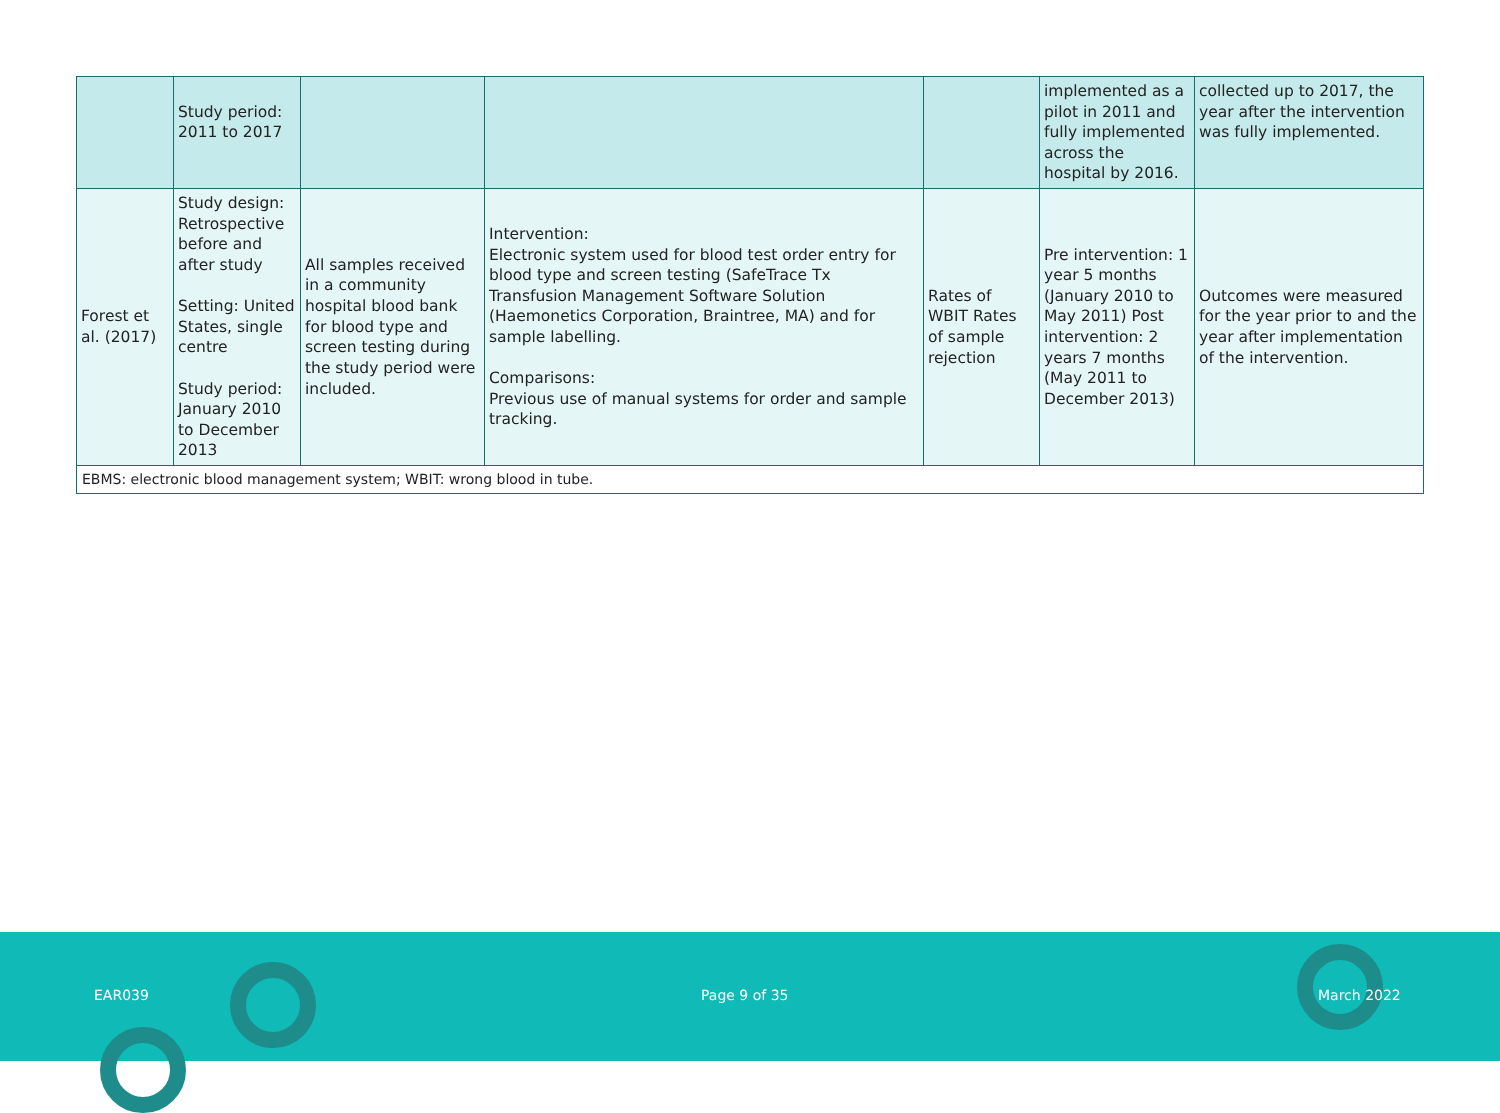| | Study period: 2011 to 2017 | | | | implemented as a pilot in 2011 and fully implemented across the hospital by 2016. | collected up to 2017, the year after the intervention was fully implemented. |
| Forest et al. (2017) | Study design: Retrospective before and after study Setting: United States, single centre Study period: January 2010 to December 2013 | All samples received in a community hospital blood bank for blood type and screen testing during the study period were included. | Intervention: Electronic system used for blood test order entry for blood type and screen testing (SafeTrace Tx Transfusion Management Software Solution (Haemonetics Corporation, Braintree, MA) and for sample labelling. Comparisons: Previous use of manual systems for order and sample tracking. | Rates of WBIT Rates of sample rejection | Pre intervention: 1 year 5 months (January 2010 to May 2011) Post intervention: 2 years 7 months (May 2011 to December 2013) | Outcomes were measured for the year prior to and the year after implementation of the intervention. |
| EBMS: electronic blood management system; WBIT: wrong blood in tube. | | | | | | |
EAR039 Page 9 of 35 March 2022